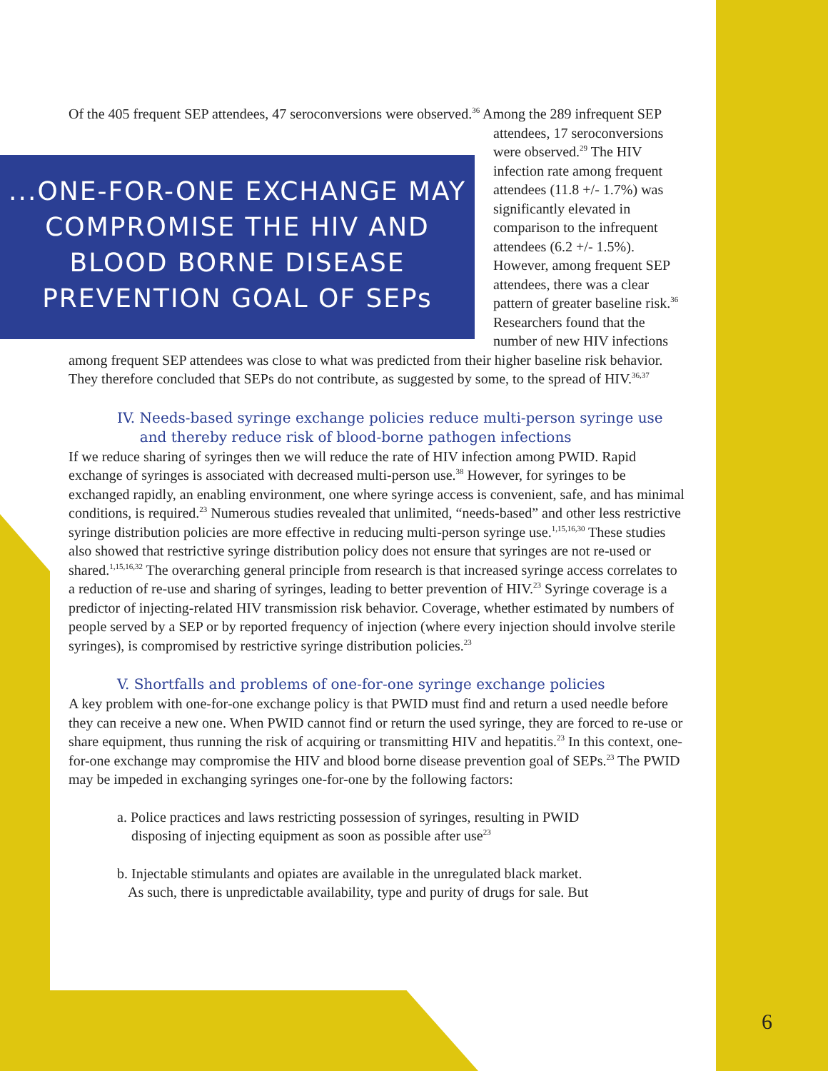Of the 405 frequent SEP attendees, 47 seroconversions were observed.<sup>36</sup> Among the 289 ...ONE-FOR-ONE EXCHANGE MAY COMPROMISE THE HIV AND BLOOD BORNE DISEASE PREVENTION GOAL OF SEPs infrequent SEP attendees, 17 seroconversions were observed.<sup>29</sup> The HIV infection rate among frequent attendees (11.8 +/- 1.7%) was significantly elevated in comparison to the infrequent attendees (6.2 +/- 1.5%). However, among frequent SEP attendees, there was a clear pattern of greater baseline risk.<sup>36</sup> Researchers found that the number of new HIV infections among frequent SEP attendees was close to what was predicted from their higher baseline risk behavior. They therefore concluded that SEPs do not contribute, as suggested by some, to the spread of HIV.<sup>36,37</sup>
IV. Needs-based syringe exchange policies reduce multi-person syringe use
and thereby reduce risk of blood-borne pathogen infections
If we reduce sharing of syringes then we will reduce the rate of HIV infection among PWID. Rapid exchange of syringes is associated with decreased multi-person use.<sup>38</sup> However, for syringes to be exchanged rapidly, an enabling environment, one where syringe access is convenient, safe, and has minimal conditions, is required.<sup>23</sup> Numerous studies revealed that unlimited, “needs-based” and other less restrictive syringe distribution policies are more effective in reducing multi-person syringe use.<sup>1,15,16,30</sup> These studies also showed that restrictive syringe distribution policy does not ensure that syringes are not re-used or shared.<sup>1,15,16,32</sup> The overarching general principle from research is that increased syringe access correlates to a reduction of re-use and sharing of syringes, leading to better prevention of HIV.<sup>23</sup> Syringe coverage is a predictor of injecting-related HIV transmission risk behavior. Coverage, whether estimated by numbers of people served by a SEP or by reported frequency of injection (where every injection should involve sterile syringes), is compromised by restrictive syringe distribution policies.<sup>23</sup>
V. Shortfalls and problems of one-for-one syringe exchange policies
A key problem with one-for-one exchange policy is that PWID must find and return a used needle before they can receive a new one. When PWID cannot find or return the used syringe, they are forced to re-use or share equipment, thus running the risk of acquiring or transmitting HIV and hepatitis.<sup>23</sup> In this context, one-for-one exchange may compromise the HIV and blood borne disease prevention goal of SEPs.<sup>23</sup> The PWID may be impeded in exchanging syringes one-for-one by the following factors:
a. Police practices and laws restricting possession of syringes, resulting in PWID
disposing of injecting equipment as soon as possible after use<sup>23</sup>
b. Injectable stimulants and opiates are available in the unregulated black market.
As such, there is unpredictable availability, type and purity of drugs for sale. But
6